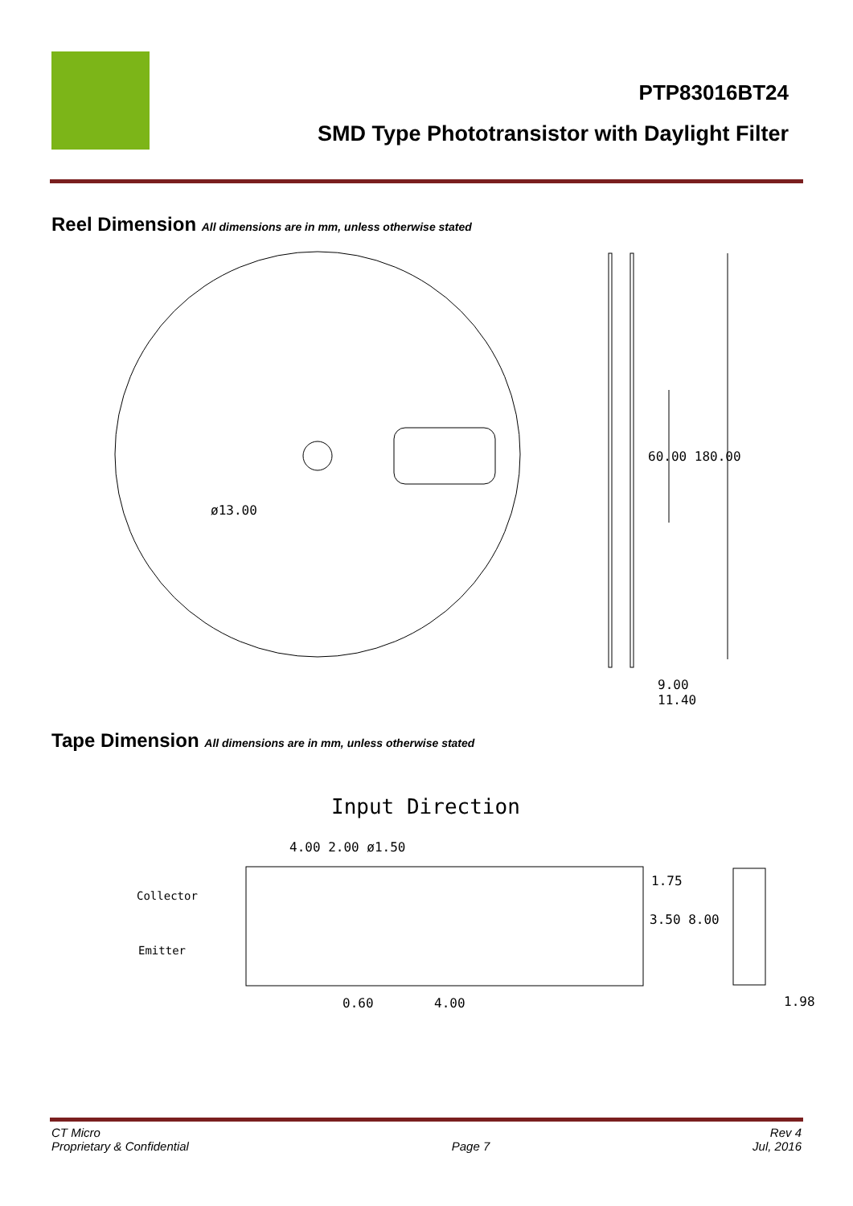PTP83016BT24
SMD Type Phototransistor with Daylight Filter
Reel Dimension All dimensions are in mm, unless otherwise stated
ø13.00
60.00 180.00
9.00
11.40
Tape Dimension All dimensions are in mm, unless otherwise stated
Input Direction
4.00 2.00 ø1.50
Collector
Emitter
1.75
3.50 8.00
0.60 4.00 1.98
CT Micro
Proprietary & Confidential
Page 7 Rev 4
Jul, 2016